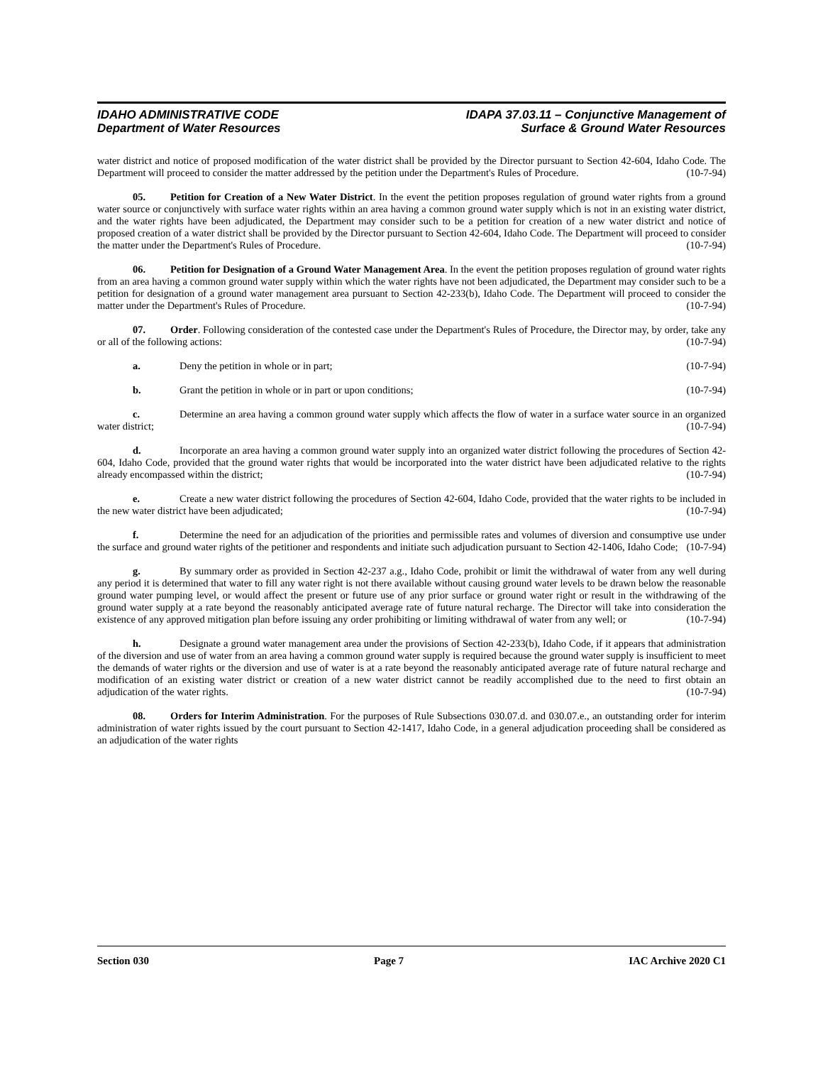IDAHO ADMINISTRATIVE CODE
Department of Water Resources
IDAPA 37.03.11 – Conjunctive Management of
Surface & Ground Water Resources
water district and notice of proposed modification of the water district shall be provided by the Director pursuant to Section 42-604, Idaho Code. The Department will proceed to consider the matter addressed by the petition under the Department's Rules of Procedure. (10-7-94)
05. Petition for Creation of a New Water District. In the event the petition proposes regulation of ground water rights from a ground water source or conjunctively with surface water rights within an area having a common ground water supply which is not in an existing water district, and the water rights have been adjudicated, the Department may consider such to be a petition for creation of a new water district and notice of proposed creation of a water district shall be provided by the Director pursuant to Section 42-604, Idaho Code. The Department will proceed to consider the matter under the Department's Rules of Procedure. (10-7-94)
06. Petition for Designation of a Ground Water Management Area. In the event the petition proposes regulation of ground water rights from an area having a common ground water supply within which the water rights have not been adjudicated, the Department may consider such to be a petition for designation of a ground water management area pursuant to Section 42-233(b), Idaho Code. The Department will proceed to consider the matter under the Department's Rules of Procedure. (10-7-94)
07. Order. Following consideration of the contested case under the Department's Rules of Procedure, the Director may, by order, take any or all of the following actions: (10-7-94)
a. Deny the petition in whole or in part; (10-7-94)
b. Grant the petition in whole or in part or upon conditions; (10-7-94)
c. Determine an area having a common ground water supply which affects the flow of water in a surface water source in an organized water district; (10-7-94)
d. Incorporate an area having a common ground water supply into an organized water district following the procedures of Section 42-604, Idaho Code, provided that the ground water rights that would be incorporated into the water district have been adjudicated relative to the rights already encompassed within the district; (10-7-94)
e. Create a new water district following the procedures of Section 42-604, Idaho Code, provided that the water rights to be included in the new water district have been adjudicated; (10-7-94)
f. Determine the need for an adjudication of the priorities and permissible rates and volumes of diversion and consumptive use under the surface and ground water rights of the petitioner and respondents and initiate such adjudication pursuant to Section 42-1406, Idaho Code; (10-7-94)
g. By summary order as provided in Section 42-237 a.g., Idaho Code, prohibit or limit the withdrawal of water from any well during any period it is determined that water to fill any water right is not there available without causing ground water levels to be drawn below the reasonable ground water pumping level, or would affect the present or future use of any prior surface or ground water right or result in the withdrawing of the ground water supply at a rate beyond the reasonably anticipated average rate of future natural recharge. The Director will take into consideration the existence of any approved mitigation plan before issuing any order prohibiting or limiting withdrawal of water from any well; or (10-7-94)
h. Designate a ground water management area under the provisions of Section 42-233(b), Idaho Code, if it appears that administration of the diversion and use of water from an area having a common ground water supply is required because the ground water supply is insufficient to meet the demands of water rights or the diversion and use of water is at a rate beyond the reasonably anticipated average rate of future natural recharge and modification of an existing water district or creation of a new water district cannot be readily accomplished due to the need to first obtain an adjudication of the water rights. (10-7-94)
08. Orders for Interim Administration. For the purposes of Rule Subsections 030.07.d. and 030.07.e., an outstanding order for interim administration of water rights issued by the court pursuant to Section 42-1417, Idaho Code, in a general adjudication proceeding shall be considered as an adjudication of the water rights
Section 030 Page 7 IAC Archive 2020 C1